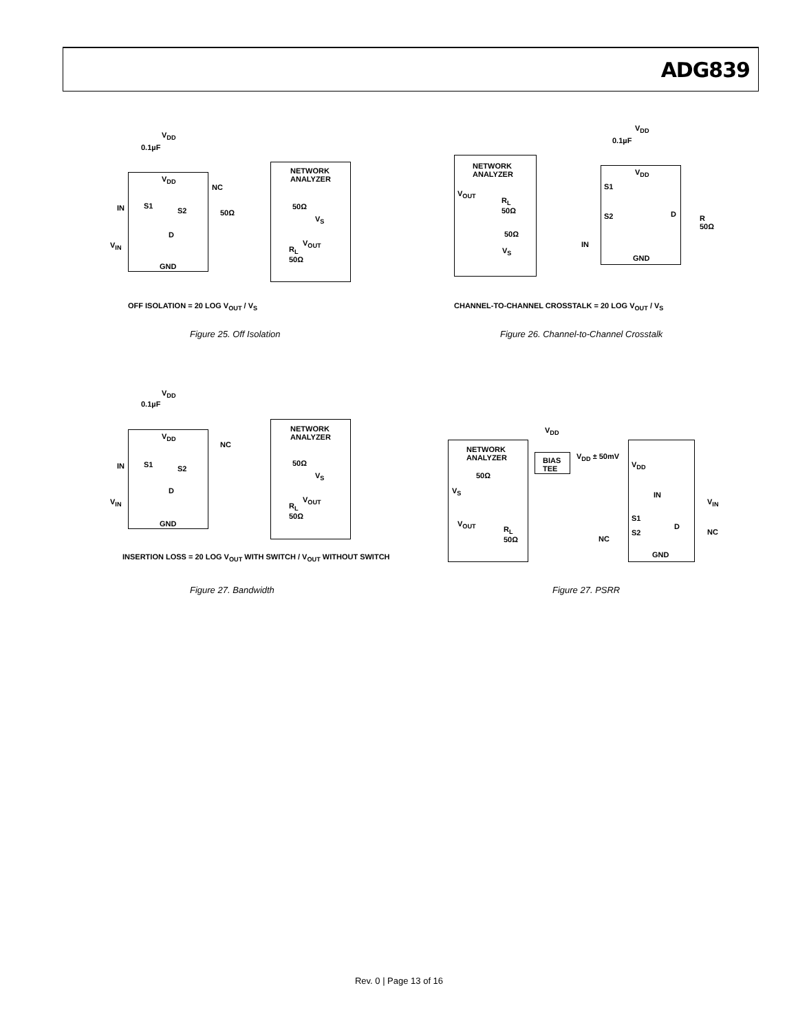ADG839
V<sub>DD</sub>
0.1µF
V<sub>DD</sub>
NC
NETWORK
ANALYZER
IN S1
S2 50Ω
50Ω
V<sub>S</sub>
D
V<sub>OUT</sub>
R<sub>L</sub>
50Ω
V<sub>IN</sub>
GND
OFF ISOLATION = 20 LOG V<sub>OUT</sub> / V<sub>S</sub>
Figure 25. Off Isolation
V<sub>DD</sub>
0.1µF
NETWORK
ANALYZER
V<sub>DD</sub>
V<sub>OUT</sub>
S1
R<sub>L</sub>
50Ω
D
R
50Ω
S2
50Ω
IN
V<sub>S</sub>
GND
CHANNEL-TO-CHANNEL CROSSTALK = 20 LOG V<sub>OUT</sub> / V<sub>S</sub>
Figure 26. Channel-to-Channel Crosstalk
V<sub>DD</sub>
0.1µF
V<sub>DD</sub>
NC
NETWORK
ANALYZER
IN S1 S2
50Ω
V<sub>S</sub>
D
V<sub>OUT</sub>
R<sub>L</sub>
50Ω
V<sub>IN</sub>
GND
INSERTION LOSS = 20 LOG V<sub>OUT</sub> WITH SWITCH / V<sub>OUT</sub> WITHOUT SWITCH
Figure 27. Bandwidth
V<sub>DD</sub>
NETWORK
ANALYZER
BIAS
TEE
V<sub>DD</sub> ± 50mV
V<sub>DD</sub>
50Ω
V<sub>S</sub> IN
V<sub>IN</sub>
S1
V<sub>OUT</sub> D
R<sub>L</sub>
50Ω
NC
S2
NC
GND
Figure 27. PSRR
Rev. 0 | Page 13 of 16